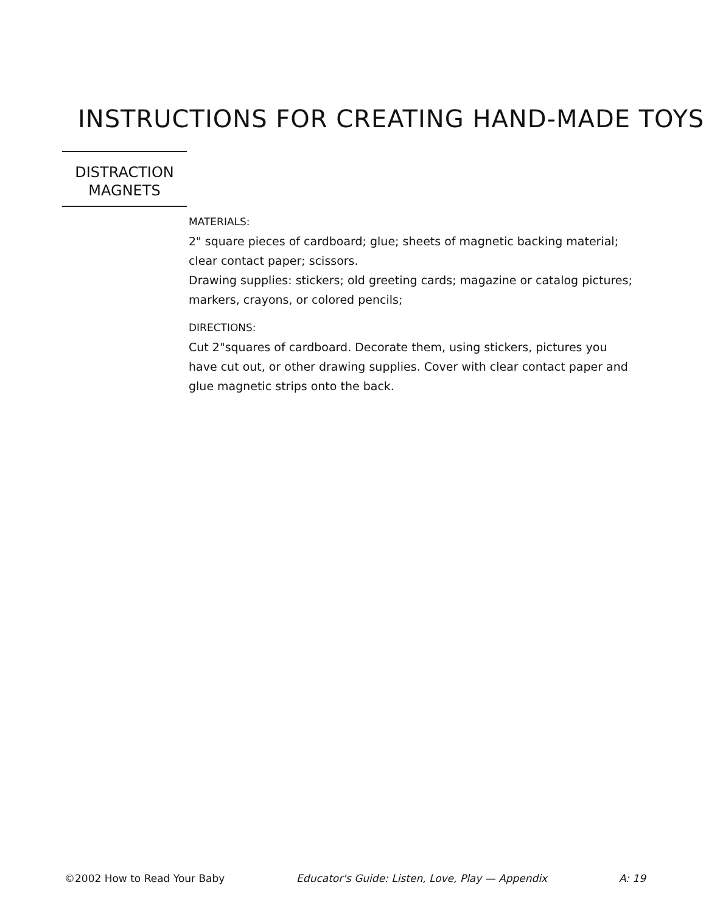INSTRUCTIONS FOR CREATING HAND-MADE TOYS
DISTRACTION
MAGNETS
MATERIALS:
2" square pieces of cardboard; glue; sheets of magnetic backing material; clear contact paper; scissors.
Drawing supplies: stickers; old greeting cards; magazine or catalog pictures; markers, crayons, or colored pencils;
DIRECTIONS:
Cut 2"squares of cardboard. Decorate them, using stickers, pictures you have cut out, or other drawing supplies. Cover with clear contact paper and glue magnetic strips onto the back.
©2002 How to Read Your Baby Educator's Guide: Listen, Love, Play — Appendix A: 19